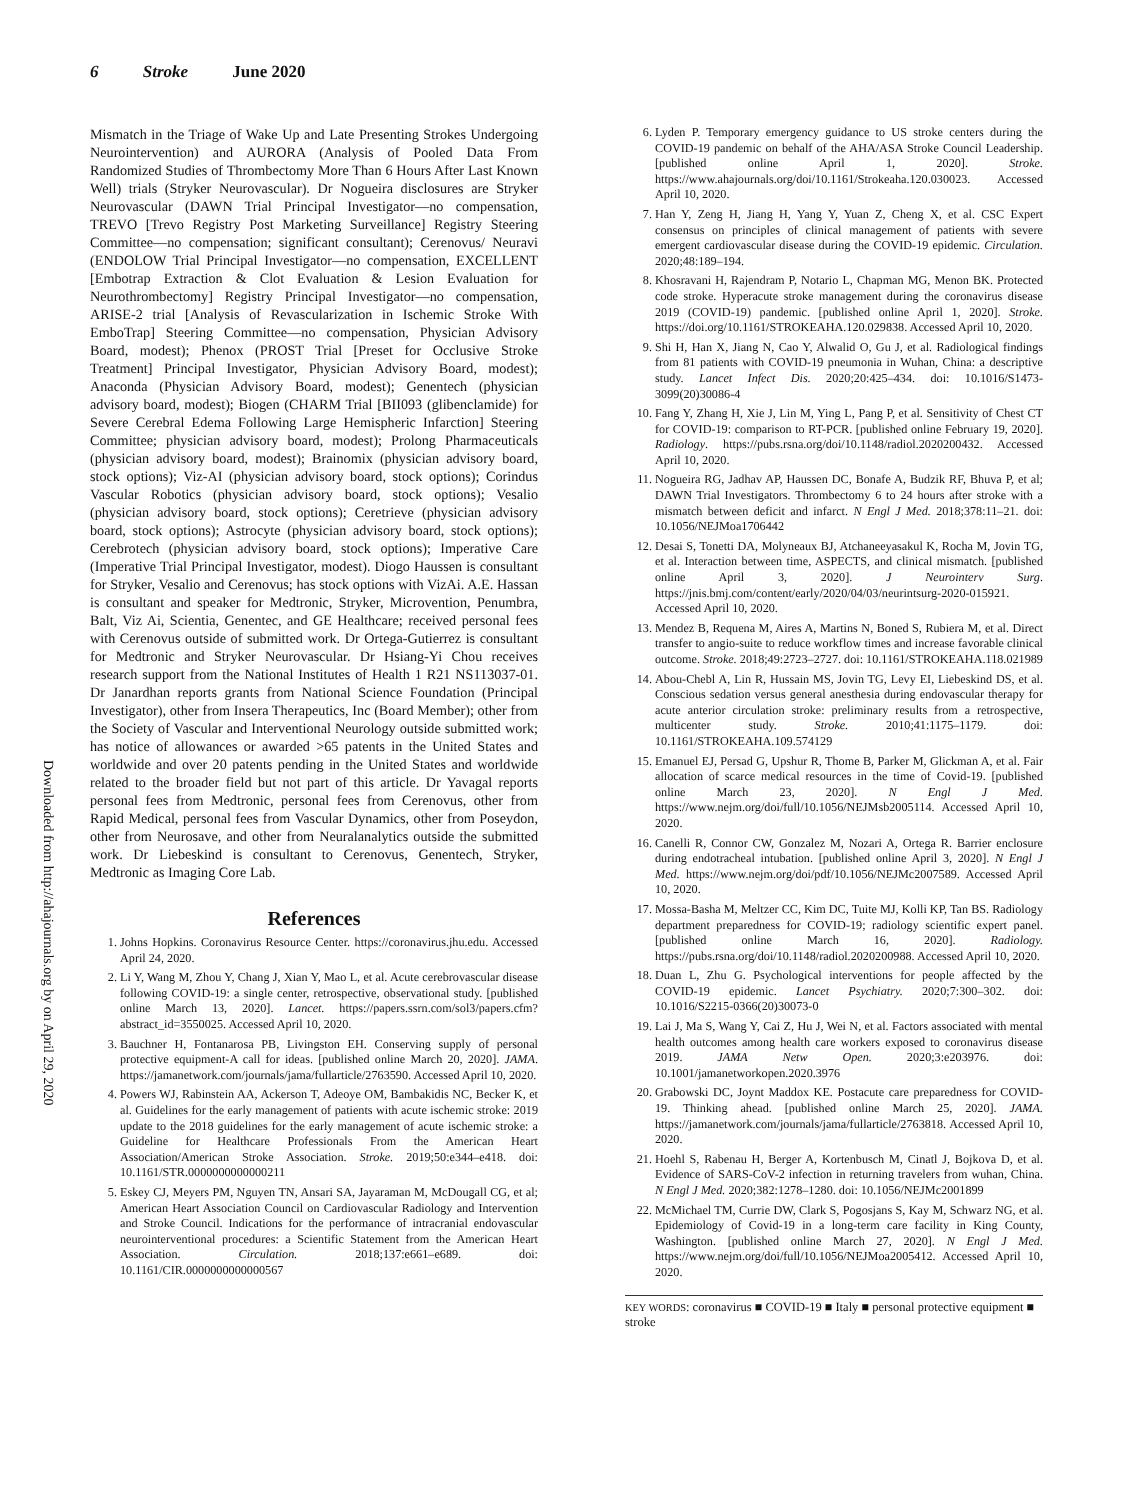6 Stroke June 2020
Downloaded from http://ahajournals.org by on April 29, 2020
Mismatch in the Triage of Wake Up and Late Presenting Strokes Undergoing Neurointervention) and AURORA (Analysis of Pooled Data From Randomized Studies of Thrombectomy More Than 6 Hours After Last Known Well) trials (Stryker Neurovascular). Dr Nogueira disclosures are Stryker Neurovascular (DAWN Trial Principal Investigator—no compensation, TREVO [Trevo Registry Post Marketing Surveillance] Registry Steering Committee—no compensation; significant consultant); Cerenovus/ Neuravi (ENDOLOW Trial Principal Investigator—no compensation, EXCELLENT [Embotrap Extraction & Clot Evaluation & Lesion Evaluation for Neurothrombectomy] Registry Principal Investigator—no compensation, ARISE-2 trial [Analysis of Revascularization in Ischemic Stroke With EmboTrap] Steering Committee—no compensation, Physician Advisory Board, modest); Phenox (PROST Trial [Preset for Occlusive Stroke Treatment] Principal Investigator, Physician Advisory Board, modest); Anaconda (Physician Advisory Board, modest); Genentech (physician advisory board, modest); Biogen (CHARM Trial [BII093 (glibenclamide) for Severe Cerebral Edema Following Large Hemispheric Infarction] Steering Committee; physician advisory board, modest); Prolong Pharmaceuticals (physician advisory board, modest); Brainomix (physician advisory board, stock options); Viz-AI (physician advisory board, stock options); Corindus Vascular Robotics (physician advisory board, stock options); Vesalio (physician advisory board, stock options); Ceretrieve (physician advisory board, stock options); Astrocyte (physician advisory board, stock options); Cerebrotech (physician advisory board, stock options); Imperative Care (Imperative Trial Principal Investigator, modest). Diogo Haussen is consultant for Stryker, Vesalio and Cerenovus; has stock options with VizAi. A.E. Hassan is consultant and speaker for Medtronic, Stryker, Microvention, Penumbra, Balt, Viz Ai, Scientia, Genentec, and GE Healthcare; received personal fees with Cerenovus outside of submitted work. Dr Ortega-Gutierrez is consultant for Medtronic and Stryker Neurovascular. Dr Hsiang-Yi Chou receives research support from the National Institutes of Health 1 R21 NS113037-01. Dr Janardhan reports grants from National Science Foundation (Principal Investigator), other from Insera Therapeutics, Inc (Board Member); other from the Society of Vascular and Interventional Neurology outside submitted work; has notice of allowances or awarded >65 patents in the United States and worldwide and over 20 patents pending in the United States and worldwide related to the broader field but not part of this article. Dr Yavagal reports personal fees from Medtronic, personal fees from Cerenovus, other from Rapid Medical, personal fees from Vascular Dynamics, other from Poseydon, other from Neurosave, and other from Neuralanalytics outside the submitted work. Dr Liebeskind is consultant to Cerenovus, Genentech, Stryker, Medtronic as Imaging Core Lab.
References
1. Johns Hopkins. Coronavirus Resource Center. https://coronavirus.jhu.edu. Accessed April 24, 2020.
2. Li Y, Wang M, Zhou Y, Chang J, Xian Y, Mao L, et al. Acute cerebrovascular disease following COVID-19: a single center, retrospective, observational study. [published online March 13, 2020]. Lancet. https://papers.ssrn.com/sol3/papers.cfm?abstract_id=3550025. Accessed April 10, 2020.
3. Bauchner H, Fontanarosa PB, Livingston EH. Conserving supply of personal protective equipment-A call for ideas. [published online March 20, 2020]. JAMA. https://jamanetwork.com/journals/jama/fullarticle/2763590. Accessed April 10, 2020.
4. Powers WJ, Rabinstein AA, Ackerson T, Adeoye OM, Bambakidis NC, Becker K, et al. Guidelines for the early management of patients with acute ischemic stroke: 2019 update to the 2018 guidelines for the early management of acute ischemic stroke: a Guideline for Healthcare Professionals From the American Heart Association/American Stroke Association. Stroke. 2019;50:e344–e418. doi: 10.1161/STR.0000000000000211
5. Eskey CJ, Meyers PM, Nguyen TN, Ansari SA, Jayaraman M, McDougall CG, et al; American Heart Association Council on Cardiovascular Radiology and Intervention and Stroke Council. Indications for the performance of intracranial endovascular neurointerventional procedures: a Scientific Statement from the American Heart Association. Circulation. 2018;137:e661–e689. doi: 10.1161/CIR.0000000000000567
6. Lyden P. Temporary emergency guidance to US stroke centers during the COVID-19 pandemic on behalf of the AHA/ASA Stroke Council Leadership. [published online April 1, 2020]. Stroke. https://www.ahajournals.org/doi/10.1161/Strokeaha.120.030023. Accessed April 10, 2020.
7. Han Y, Zeng H, Jiang H, Yang Y, Yuan Z, Cheng X, et al. CSC Expert consensus on principles of clinical management of patients with severe emergent cardiovascular disease during the COVID-19 epidemic. Circulation. 2020;48:189–194.
8. Khosravani H, Rajendram P, Notario L, Chapman MG, Menon BK. Protected code stroke. Hyperacute stroke management during the coronavirus disease 2019 (COVID-19) pandemic. [published online April 1, 2020]. Stroke. https://doi.org/10.1161/STROKEAHA.120.029838. Accessed April 10, 2020.
9. Shi H, Han X, Jiang N, Cao Y, Alwalid O, Gu J, et al. Radiological findings from 81 patients with COVID-19 pneumonia in Wuhan, China: a descriptive study. Lancet Infect Dis. 2020;20:425–434. doi: 10.1016/S1473-3099(20)30086-4
10. Fang Y, Zhang H, Xie J, Lin M, Ying L, Pang P, et al. Sensitivity of Chest CT for COVID-19: comparison to RT-PCR. [published online February 19, 2020]. Radiology. https://pubs.rsna.org/doi/10.1148/radiol.2020200432. Accessed April 10, 2020.
11. Nogueira RG, Jadhav AP, Haussen DC, Bonafe A, Budzik RF, Bhuva P, et al; DAWN Trial Investigators. Thrombectomy 6 to 24 hours after stroke with a mismatch between deficit and infarct. N Engl J Med. 2018;378:11–21. doi: 10.1056/NEJMoa1706442
12. Desai S, Tonetti DA, Molyneaux BJ, Atchaneeyasakul K, Rocha M, Jovin TG, et al. Interaction between time, ASPECTS, and clinical mismatch. [published online April 3, 2020]. J Neurointerv Surg. https://jnis.bmj.com/content/early/2020/04/03/neurintsurg-2020-015921. Accessed April 10, 2020.
13. Mendez B, Requena M, Aires A, Martins N, Boned S, Rubiera M, et al. Direct transfer to angio-suite to reduce workflow times and increase favorable clinical outcome. Stroke. 2018;49:2723–2727. doi: 10.1161/STROKEAHA.118.021989
14. Abou-Chebl A, Lin R, Hussain MS, Jovin TG, Levy EI, Liebeskind DS, et al. Conscious sedation versus general anesthesia during endovascular therapy for acute anterior circulation stroke: preliminary results from a retrospective, multicenter study. Stroke. 2010;41:1175–1179. doi: 10.1161/STROKEAHA.109.574129
15. Emanuel EJ, Persad G, Upshur R, Thome B, Parker M, Glickman A, et al. Fair allocation of scarce medical resources in the time of Covid-19. [published online March 23, 2020]. N Engl J Med. https://www.nejm.org/doi/full/10.1056/NEJMsb2005114. Accessed April 10, 2020.
16. Canelli R, Connor CW, Gonzalez M, Nozari A, Ortega R. Barrier enclosure during endotracheal intubation. [published online April 3, 2020]. N Engl J Med. https://www.nejm.org/doi/pdf/10.1056/NEJMc2007589. Accessed April 10, 2020.
17. Mossa-Basha M, Meltzer CC, Kim DC, Tuite MJ, Kolli KP, Tan BS. Radiology department preparedness for COVID-19; radiology scientific expert panel. [published online March 16, 2020]. Radiology. https://pubs.rsna.org/doi/10.1148/radiol.2020200988. Accessed April 10, 2020.
18. Duan L, Zhu G. Psychological interventions for people affected by the COVID-19 epidemic. Lancet Psychiatry. 2020;7:300–302. doi: 10.1016/S2215-0366(20)30073-0
19. Lai J, Ma S, Wang Y, Cai Z, Hu J, Wei N, et al. Factors associated with mental health outcomes among health care workers exposed to coronavirus disease 2019. JAMA Netw Open. 2020;3:e203976. doi: 10.1001/jamanetworkopen.2020.3976
20. Grabowski DC, Joynt Maddox KE. Postacute care preparedness for COVID-19. Thinking ahead. [published online March 25, 2020]. JAMA. https://jamanetwork.com/journals/jama/fullarticle/2763818. Accessed April 10, 2020.
21. Hoehl S, Rabenau H, Berger A, Kortenbusch M, Cinatl J, Bojkova D, et al. Evidence of SARS-CoV-2 infection in returning travelers from wuhan, China. N Engl J Med. 2020;382:1278–1280. doi: 10.1056/NEJMc2001899
22. McMichael TM, Currie DW, Clark S, Pogosjans S, Kay M, Schwarz NG, et al. Epidemiology of Covid-19 in a long-term care facility in King County, Washington. [published online March 27, 2020]. N Engl J Med. https://www.nejm.org/doi/full/10.1056/NEJMoa2005412. Accessed April 10, 2020.
KEY WORDS: coronavirus ■ COVID-19 ■ Italy ■ personal protective equipment ■ stroke